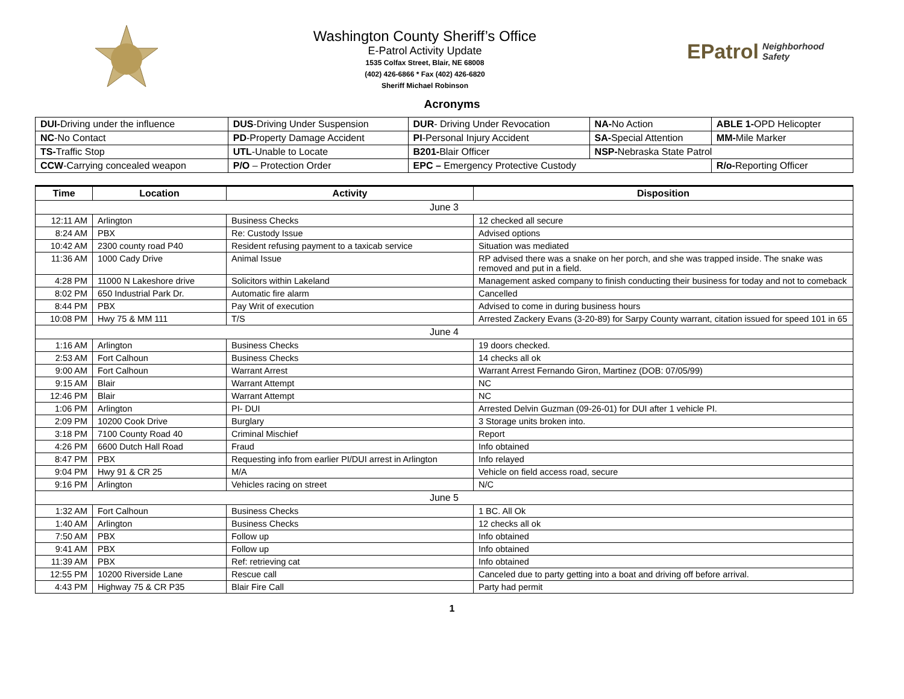Washington County Sheriff’s Office
E-Patrol Activity Update
1535 Colfax Street, Blair, NE 68008
(402) 426-6866 * Fax (402) 426-6820
Sheriff Michael Robinson
EPatrol Neighborhood Safety
Acronyms
| DUI- Driving under the influence | DUS -Driving Under Suspension | DUR - Driving Under Revocation | NA- No Action | ABLE 1- OPD Helicopter |
| NC -No Contact | PD -Property Damage Accident | PI -Personal Injury Accident | SA- Special Attention | MM- Mile Marker |
| TS- Traffic Stop | UTL -Unable to Locate | B201- Blair Officer | NSP- Nebraska State Patrol | |
| CCW -Carrying concealed weapon | P/O – Protection Order | EPC – Emergency Protective Custody | | R/o- Reporting Officer |
| Time | Location | Activity | Disposition |
| --- | --- | --- | --- |
| June 3 | | | |
| 12:11 AM | Arlington | Business Checks | 12 checked all secure |
| 8:24 AM | PBX | Re: Custody Issue | Advised options |
| 10:42 AM | 2300 county road P40 | Resident refusing payment to a taxicab service | Situation was mediated |
| 11:36 AM | 1000 Cady Drive | Animal Issue | RP advised there was a snake on her porch, and she was trapped inside. The snake was removed and put in a field. |
| 4:28 PM | 11000 N Lakeshore drive | Solicitors within Lakeland | Management asked company to finish conducting their business for today and not to comeback |
| 8:02 PM | 650 Industrial Park Dr. | Automatic fire alarm | Cancelled |
| 8:44 PM | PBX | Pay Writ of execution | Advised to come in during business hours |
| 10:08 PM | Hwy 75 & MM 111 | T/S | Arrested Zackery Evans (3-20-89) for Sarpy County warrant, citation issued for speed 101 in 65 |
| June 4 | | | |
| 1:16 AM | Arlington | Business Checks | 19 doors checked. |
| 2:53 AM | Fort Calhoun | Business Checks | 14 checks all ok |
| 9:00 AM | Fort Calhoun | Warrant Arrest | Warrant Arrest Fernando Giron, Martinez (DOB: 07/05/99) |
| 9:15 AM | Blair | Warrant Attempt | NC |
| 12:46 PM | Blair | Warrant Attempt | NC |
| 1:06 PM | Arlington | PI- DUI | Arrested Delvin Guzman (09-26-01) for DUI after 1 vehicle PI. |
| 2:09 PM | 10200 Cook Drive | Burglary | 3 Storage units broken into. |
| 3:18 PM | 7100 County Road 40 | Criminal Mischief | Report |
| 4:26 PM | 6600 Dutch Hall Road | Fraud | Info obtained |
| 8:47 PM | PBX | Requesting info from earlier PI/DUI arrest in Arlington | Info relayed |
| 9:04 PM | Hwy 91 & CR 25 | M/A | Vehicle on field access road, secure |
| 9:16 PM | Arlington | Vehicles racing on street | N/C |
| June 5 | | | |
| 1:32 AM | Fort Calhoun | Business Checks | 1 BC. All Ok |
| 1:40 AM | Arlington | Business Checks | 12 checks all ok |
| 7:50 AM | PBX | Follow up | Info obtained |
| 9:41 AM | PBX | Follow up | Info obtained |
| 11:39 AM | PBX | Ref: retrieving cat | Info obtained |
| 12:55 PM | 10200 Riverside Lane | Rescue call | Canceled due to party getting into a boat and driving off before arrival. |
| 4:43 PM | Highway 75 & CR P35 | Blair Fire Call | Party had permit |
1